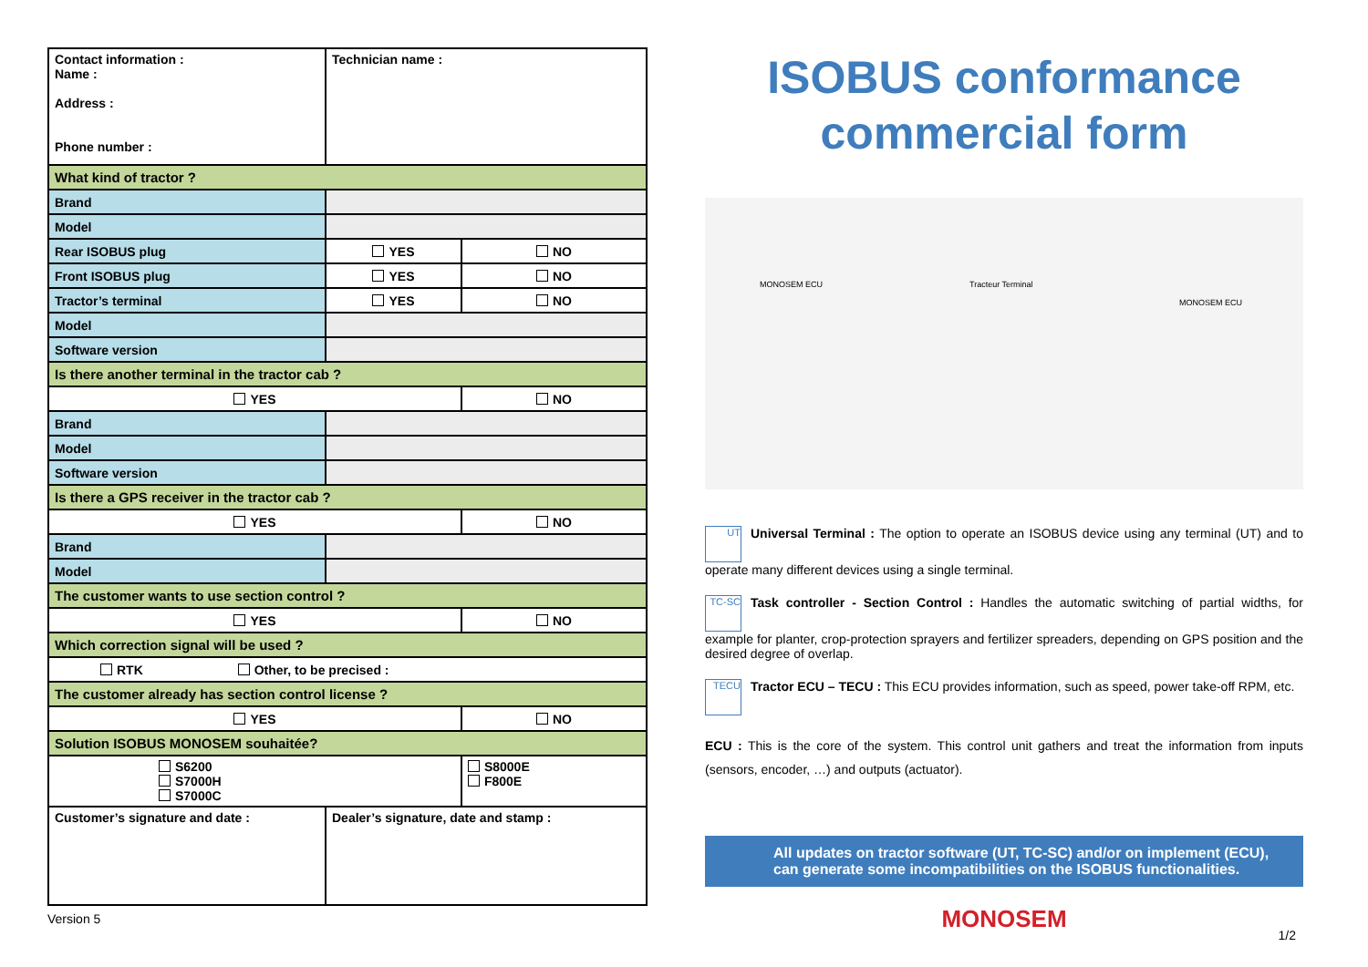| Contact information : Name : Address : Phone number : | Technician name : | |
| What kind of tractor ? | | |
| Brand | | |
| Model | | |
| Rear ISOBUS plug | YES | NO |
| Front ISOBUS plug | YES | NO |
| Tractor’s terminal | YES | NO |
| Model | | |
| Software version | | |
| Is there another terminal in the tractor cab ? | | |
| YES | | NO |
| Brand | | |
| Model | | |
| Software version | | |
| Is there a GPS receiver in the tractor cab ? | | |
| YES | | NO |
| Brand | | |
| Model | | |
| The customer wants to use section control ? | | |
| YES | | NO |
| Which correction signal will be used ? | | |
| RTK Other, to be precised : | | |
| The customer already has section control license ? | | |
| YES | | NO |
| Solution ISOBUS MONOSEM souhaitée? | | |
| S6200 S7000H S7000C | | S8000E F800E |
| Customer’s signature and date : | Dealer’s signature, date and stamp : | |
Version 5
ISOBUS conformance commercial form
MONOSEM ECU Tracteur Terminal
MONOSEM ECU
UT Universal Terminal : The option to operate an ISOBUS device using any terminal (UT) and to operate many different devices using a single terminal.
TC-SC Task controller - Section Control : Handles the automatic switching of partial widths, for example for planter, crop-protection sprayers and fertilizer spreaders, depending on GPS position and the desired degree of overlap.
TECU Tractor ECU – TECU : This ECU provides information, such as speed, power take-off RPM, etc.
ECU : This is the core of the system. This control unit gathers and treat the information from inputs (sensors, encoder, …) and outputs (actuator).
All updates on tractor software (UT, TC-SC) and/or on implement (ECU), can generate some incompatibilities on the ISOBUS functionalities.
MONOSEM
1/2